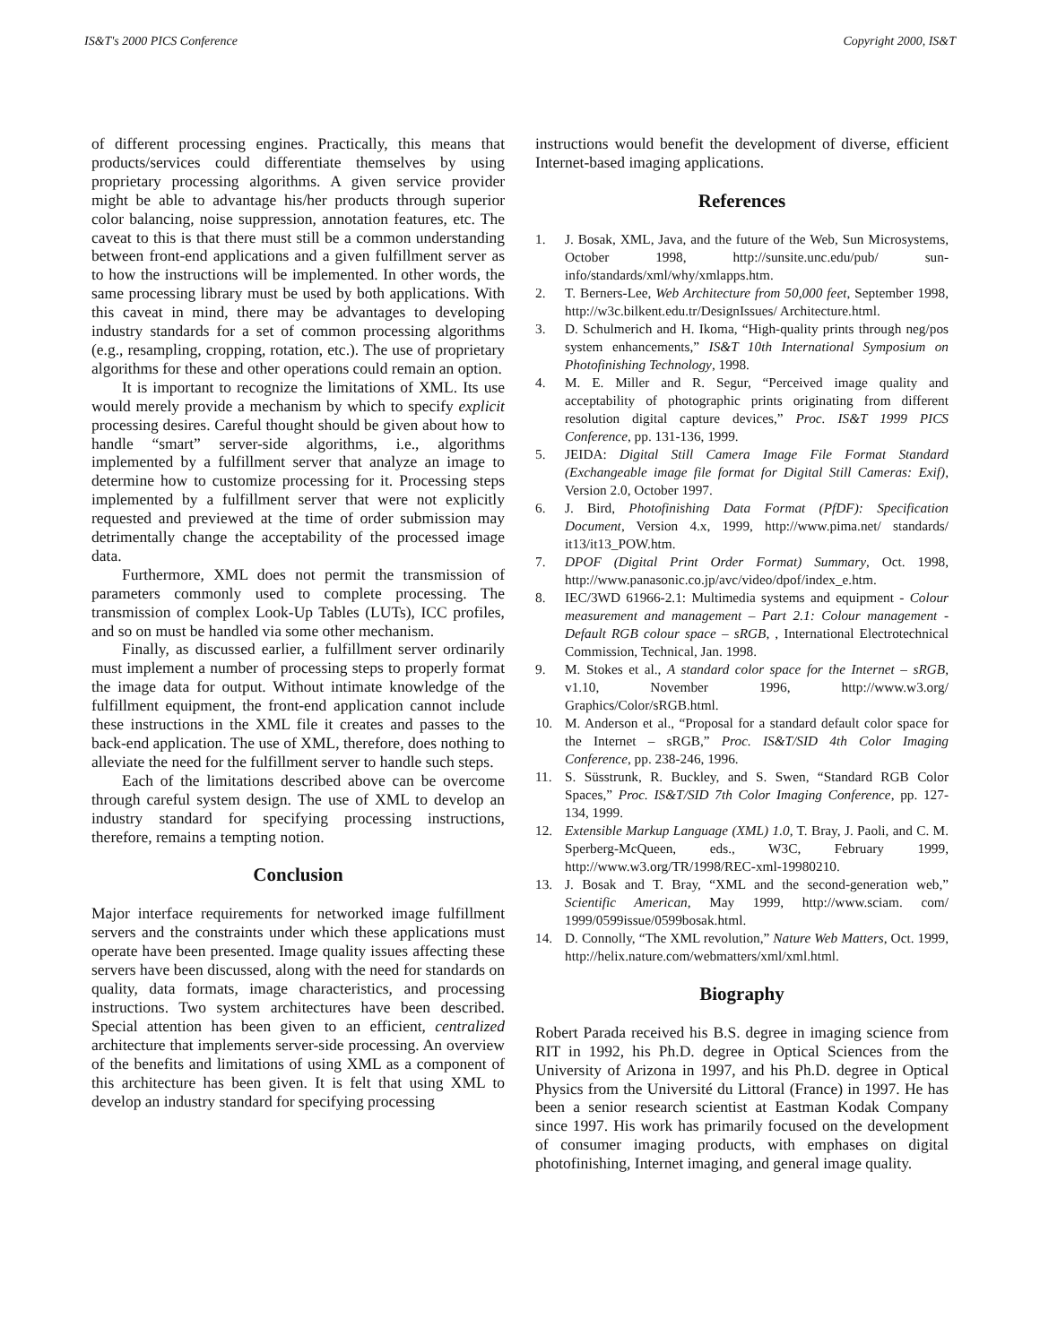IS&T's 2000 PICS Conference Copyright 2000, IS&T
of different processing engines. Practically, this means that products/services could differentiate themselves by using proprietary processing algorithms. A given service provider might be able to advantage his/her products through superior color balancing, noise suppression, annotation features, etc. The caveat to this is that there must still be a common understanding between front-end applications and a given fulfillment server as to how the instructions will be implemented. In other words, the same processing library must be used by both applications. With this caveat in mind, there may be advantages to developing industry standards for a set of common processing algorithms (e.g., resampling, cropping, rotation, etc.). The use of proprietary algorithms for these and other operations could remain an option.
It is important to recognize the limitations of XML. Its use would merely provide a mechanism by which to specify explicit processing desires. Careful thought should be given about how to handle “smart” server-side algorithms, i.e., algorithms implemented by a fulfillment server that analyze an image to determine how to customize processing for it. Processing steps implemented by a fulfillment server that were not explicitly requested and previewed at the time of order submission may detrimentally change the acceptability of the processed image data.
Furthermore, XML does not permit the transmission of parameters commonly used to complete processing. The transmission of complex Look-Up Tables (LUTs), ICC profiles, and so on must be handled via some other mechanism.
Finally, as discussed earlier, a fulfillment server ordinarily must implement a number of processing steps to properly format the image data for output. Without intimate knowledge of the fulfillment equipment, the front-end application cannot include these instructions in the XML file it creates and passes to the back-end application. The use of XML, therefore, does nothing to alleviate the need for the fulfillment server to handle such steps.
Each of the limitations described above can be overcome through careful system design. The use of XML to develop an industry standard for specifying processing instructions, therefore, remains a tempting notion.
Conclusion
Major interface requirements for networked image fulfillment servers and the constraints under which these applications must operate have been presented. Image quality issues affecting these servers have been discussed, along with the need for standards on quality, data formats, image characteristics, and processing instructions. Two system architectures have been described. Special attention has been given to an efficient, centralized architecture that implements server-side processing. An overview of the benefits and limitations of using XML as a component of this architecture has been given. It is felt that using XML to develop an industry standard for specifying processing
instructions would benefit the development of diverse, efficient Internet-based imaging applications.
References
1. J. Bosak, XML, Java, and the future of the Web, Sun Microsystems, October 1998, http://sunsite.unc.edu/pub/ sun-info/standards/xml/why/xmlapps.htm.
2. T. Berners-Lee, Web Architecture from 50,000 feet, September 1998, http://w3c.bilkent.edu.tr/DesignIssues/ Architecture.html.
3. D. Schulmerich and H. Ikoma, “High-quality prints through neg/pos system enhancements,” IS&T 10th International Symposium on Photofinishing Technology, 1998.
4. M. E. Miller and R. Segur, “Perceived image quality and acceptability of photographic prints originating from different resolution digital capture devices,” Proc. IS&T 1999 PICS Conference, pp. 131-136, 1999.
5. JEIDA: Digital Still Camera Image File Format Standard (Exchangeable image file format for Digital Still Cameras: Exif), Version 2.0, October 1997.
6. J. Bird, Photofinishing Data Format (PfDF): Specification Document, Version 4.x, 1999, http://www.pima.net/ standards/ it13/it13_POW.htm.
7. DPOF (Digital Print Order Format) Summary, Oct. 1998, http://www.panasonic.co.jp/avc/video/dpof/index_e.htm.
8. IEC/3WD 61966-2.1: Multimedia systems and equipment - Colour measurement and management – Part 2.1: Colour management - Default RGB colour space – sRGB, , International Electrotechnical Commission, Technical, Jan. 1998.
9. M. Stokes et al., A standard color space for the Internet – sRGB, v1.10, November 1996, http://www.w3.org/ Graphics/Color/sRGB.html.
10. M. Anderson et al., “Proposal for a standard default color space for the Internet – sRGB,” Proc. IS&T/SID 4th Color Imaging Conference, pp. 238-246, 1996.
11. S. Süsstrunk, R. Buckley, and S. Swen, “Standard RGB Color Spaces,” Proc. IS&T/SID 7th Color Imaging Conference, pp. 127-134, 1999.
12. Extensible Markup Language (XML) 1.0, T. Bray, J. Paoli, and C. M. Sperberg-McQueen, eds., W3C, February 1999, http://www.w3.org/TR/1998/REC-xml-19980210.
13. J. Bosak and T. Bray, “XML and the second-generation web,” Scientific American, May 1999, http://www.sciam. com/ 1999/0599issue/0599bosak.html.
14. D. Connolly, “The XML revolution,” Nature Web Matters, Oct. 1999, http://helix.nature.com/webmatters/xml/xml.html.
Biography
Robert Parada received his B.S. degree in imaging science from RIT in 1992, his Ph.D. degree in Optical Sciences from the University of Arizona in 1997, and his Ph.D. degree in Optical Physics from the Université du Littoral (France) in 1997. He has been a senior research scientist at Eastman Kodak Company since 1997. His work has primarily focused on the development of consumer imaging products, with emphases on digital photofinishing, Internet imaging, and general image quality.